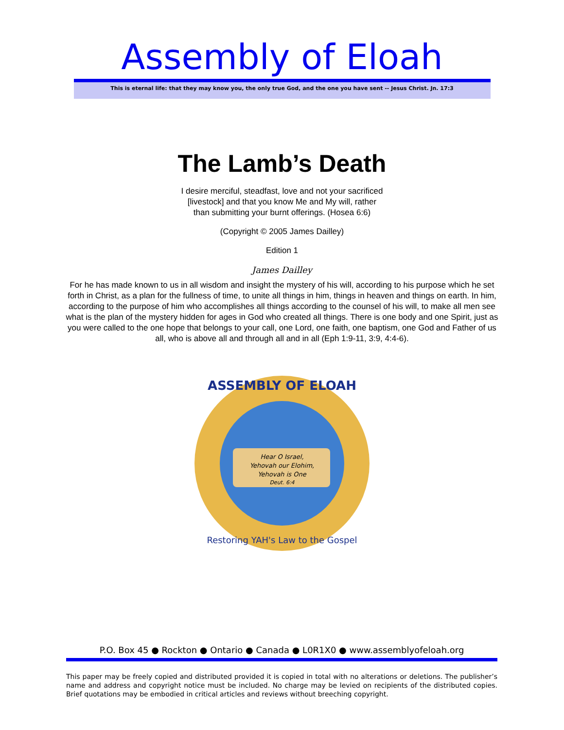Assembly of Eloah
This is eternal life: that they may know you, the only true God, and the one you have sent -- Jesus Christ. Jn. 17:3
The Lamb’s Death
I desire merciful, steadfast, love and not your sacrificed
[livestock] and that you know Me and My will, rather
than submitting your burnt offerings. (Hosea 6:6)
(Copyright © 2005 James Dailley)
Edition 1
James Dailley
For he has made known to us in all wisdom and insight the mystery of his will, according to his purpose which he set forth in Christ, as a plan for the fullness of time, to unite all things in him, things in heaven and things on earth. In him, according to the purpose of him who accomplishes all things according to the counsel of his will, to make all men see what is the plan of the mystery hidden for ages in God who created all things. There is one body and one Spirit, just as you were called to the one hope that belongs to your call, one Lord, one faith, one baptism, one God and Father of us all, who is above all and through all and in all (Eph 1:9-11, 3:9, 4:4-6).
ASSEMBLY OF ELOAH
Hear O Israel,
Yehovah our Elohim,
Yehovah is One
Deut. 6:4
Restoring YAH's Law to the Gospel
P.O. Box 45 ● Rockton ● Ontario ● Canada ● L0R1X0 ● www.assemblyofeloah.org
This paper may be freely copied and distributed provided it is copied in total with no alterations or deletions. The publisher’s name and address and copyright notice must be included. No charge may be levied on recipients of the distributed copies. Brief quotations may be embodied in critical articles and reviews without breeching copyright.